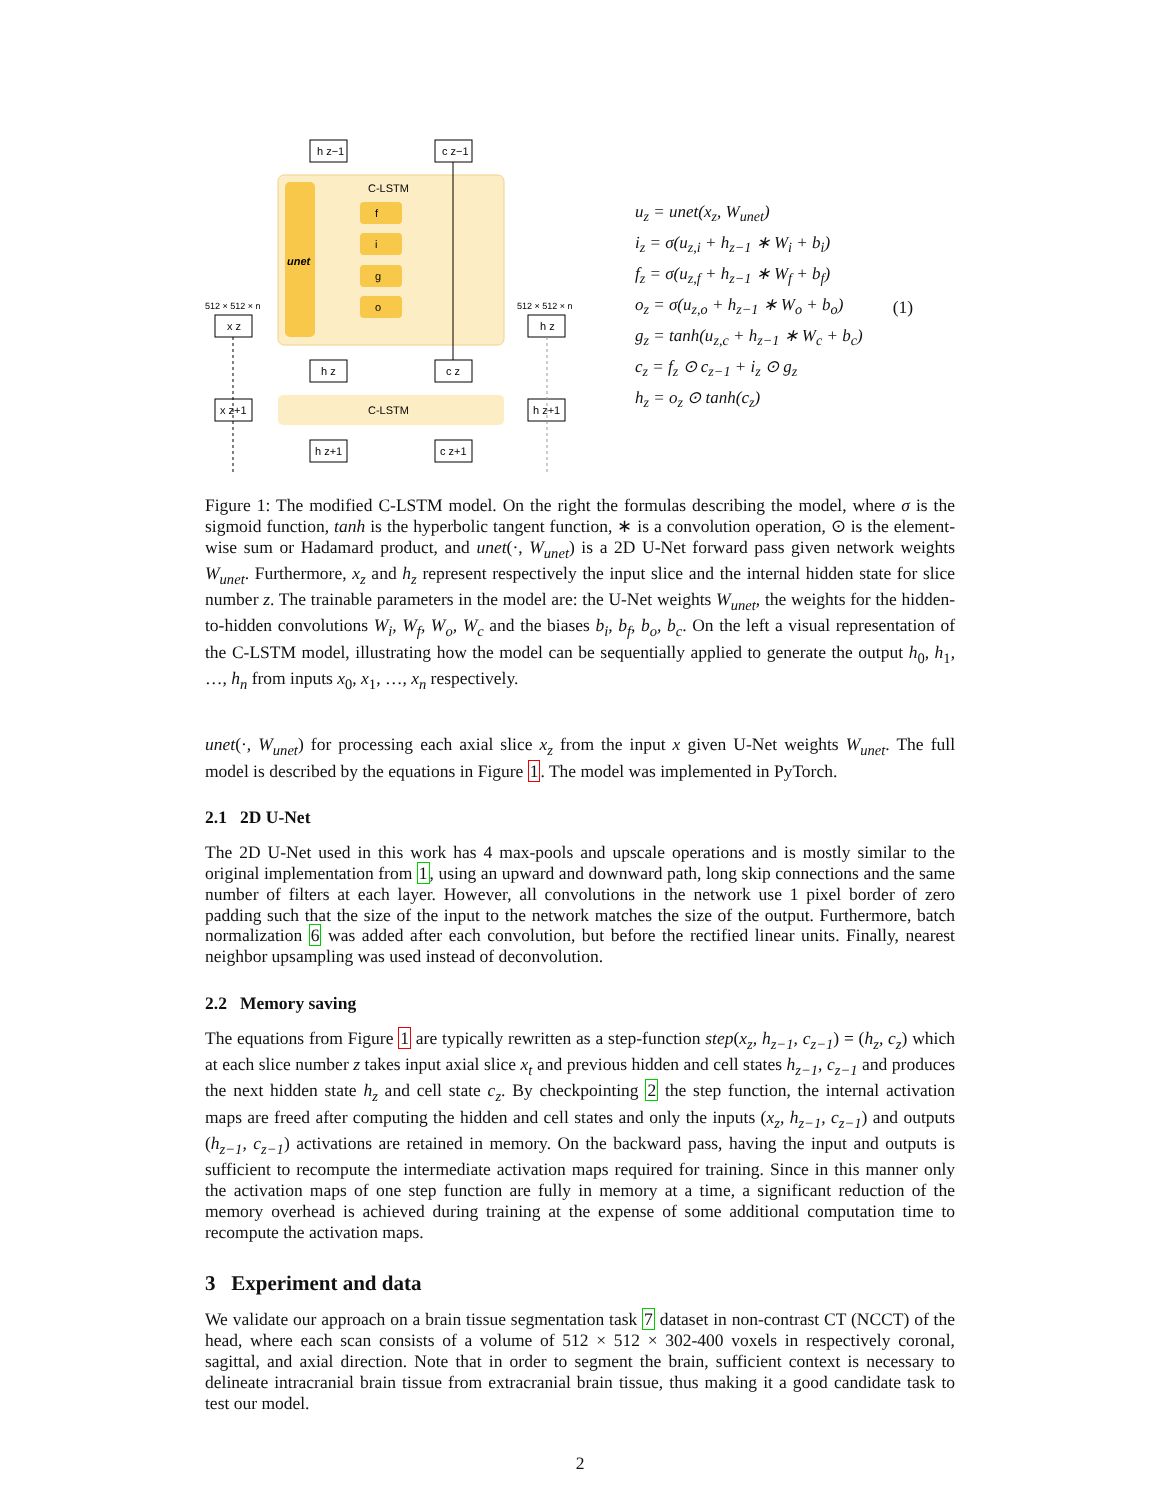unet
C-LSTM
f
i
g
o
h z−1
c z−1
512 × 512 × n
x z
512 × 512 × n
h z
h z
c z
C-LSTM
x z+1
h z+1
h z+1
c z+1
u<sub>z</sub> = unet(x<sub>z</sub>, W<sub>unet</sub>)
i<sub>z</sub> = σ(u<sub>z,i</sub> + h<sub>z−1</sub> ∗ W<sub>i</sub> + b<sub>i</sub>)
f<sub>z</sub> = σ(u<sub>z,f</sub> + h<sub>z−1</sub> ∗ W<sub>f</sub> + b<sub>f</sub>)
o<sub>z</sub> = σ(u<sub>z,o</sub> + h<sub>z−1</sub> ∗ W<sub>o</sub> + b<sub>o</sub>)
g<sub>z</sub> = tanh(u<sub>z,c</sub> + h<sub>z−1</sub> ∗ W<sub>c</sub> + b<sub>c</sub>)
c<sub>z</sub> = f<sub>z</sub> ⊙ c<sub>z−1</sub> + i<sub>z</sub> ⊙ g<sub>z</sub>
h<sub>z</sub> = o<sub>z</sub> ⊙ tanh(c<sub>z</sub>)
(1)
Figure 1: The modified C-LSTM model. On the right the formulas describing the model, where σ is the sigmoid function, tanh is the hyperbolic tangent function, ∗ is a convolution operation, ⊙ is the element-wise sum or Hadamard product, and unet(·, W<sub>unet</sub>) is a 2D U-Net forward pass given network weights W<sub>unet</sub>. Furthermore, x<sub>z</sub> and h<sub>z</sub> represent respectively the input slice and the internal hidden state for slice number z. The trainable parameters in the model are: the U-Net weights W<sub>unet</sub>, the weights for the hidden-to-hidden convolutions W<sub>i</sub>, W<sub>f</sub>, W<sub>o</sub>, W<sub>c</sub> and the biases b<sub>i</sub>, b<sub>f</sub>, b<sub>o</sub>, b<sub>c</sub>. On the left a visual representation of the C-LSTM model, illustrating how the model can be sequentially applied to generate the output h<sub>0</sub>, h<sub>1</sub>, …, h<sub>n</sub> from inputs x<sub>0</sub>, x<sub>1</sub>, …, x<sub>n</sub> respectively.
unet(·, W<sub>unet</sub>) for processing each axial slice x<sub>z</sub> from the input x given U-Net weights W<sub>unet</sub>. The full model is described by the equations in Figure 1. The model was implemented in PyTorch.
2.1 2D U-Net
The 2D U-Net used in this work has 4 max-pools and upscale operations and is mostly similar to the original implementation from 1, using an upward and downward path, long skip connections and the same number of filters at each layer. However, all convolutions in the network use 1 pixel border of zero padding such that the size of the input to the network matches the size of the output. Furthermore, batch normalization 6 was added after each convolution, but before the rectified linear units. Finally, nearest neighbor upsampling was used instead of deconvolution.
2.2 Memory saving
The equations from Figure 1 are typically rewritten as a step-function step(x<sub>z</sub>, h<sub>z−1</sub>, c<sub>z−1</sub>) = (h<sub>z</sub>, c<sub>z</sub>) which at each slice number z takes input axial slice x<sub>t</sub> and previous hidden and cell states h<sub>z−1</sub>, c<sub>z−1</sub> and produces the next hidden state h<sub>z</sub> and cell state c<sub>z</sub>. By checkpointing 2 the step function, the internal activation maps are freed after computing the hidden and cell states and only the inputs (x<sub>z</sub>, h<sub>z−1</sub>, c<sub>z−1</sub>) and outputs (h<sub>z−1</sub>, c<sub>z−1</sub>) activations are retained in memory. On the backward pass, having the input and outputs is sufficient to recompute the intermediate activation maps required for training. Since in this manner only the activation maps of one step function are fully in memory at a time, a significant reduction of the memory overhead is achieved during training at the expense of some additional computation time to recompute the activation maps.
3 Experiment and data
We validate our approach on a brain tissue segmentation task 7 dataset in non-contrast CT (NCCT) of the head, where each scan consists of a volume of 512 × 512 × 302-400 voxels in respectively coronal, sagittal, and axial direction. Note that in order to segment the brain, sufficient context is necessary to delineate intracranial brain tissue from extracranial brain tissue, thus making it a good candidate task to test our model.
2